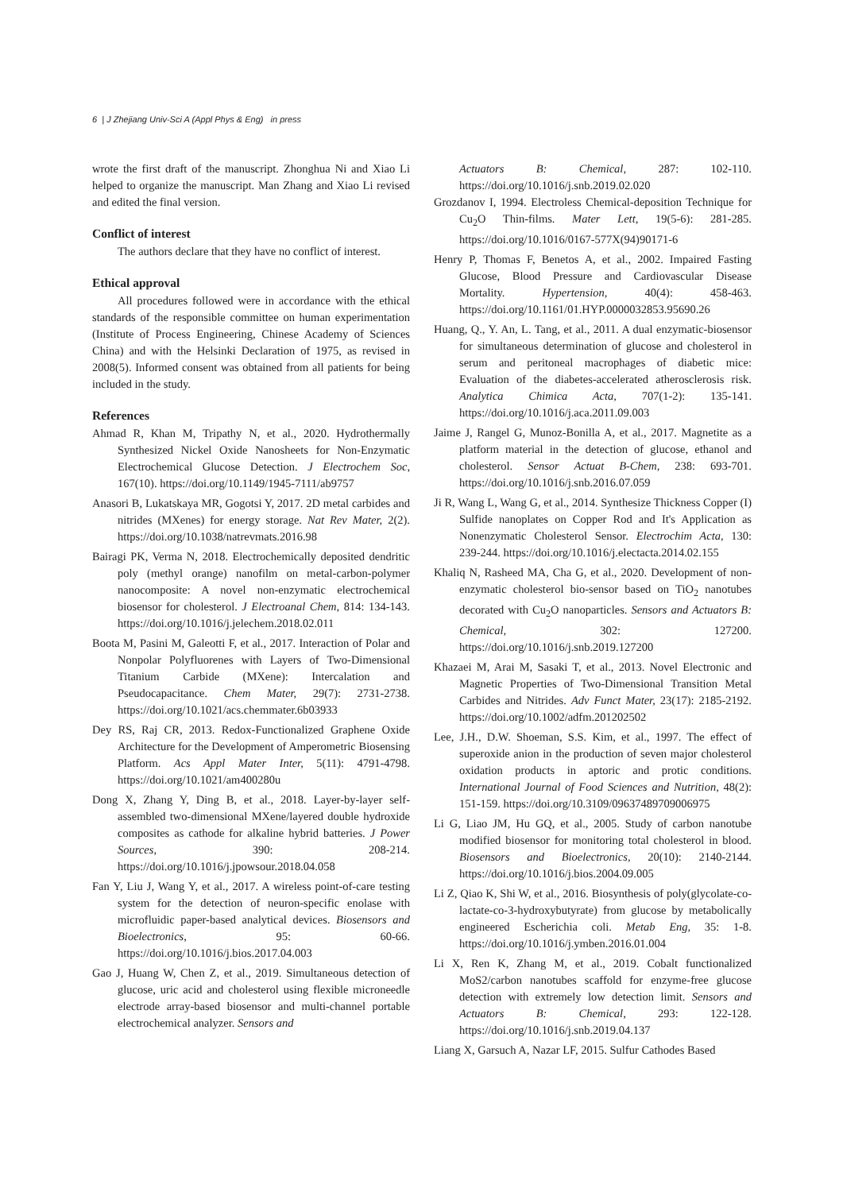6 | J Zhejiang Univ-Sci A (Appl Phys & Eng) in press
wrote the first draft of the manuscript. Zhonghua Ni and Xiao Li helped to organize the manuscript. Man Zhang and Xiao Li revised and edited the final version.
Conflict of interest
The authors declare that they have no conflict of interest.
Ethical approval
All procedures followed were in accordance with the ethical standards of the responsible committee on human experimentation (Institute of Process Engineering, Chinese Academy of Sciences China) and with the Helsinki Declaration of 1975, as revised in 2008(5). Informed consent was obtained from all patients for being included in the study.
References
Ahmad R, Khan M, Tripathy N, et al., 2020. Hydrothermally Synthesized Nickel Oxide Nanosheets for Non-Enzymatic Electrochemical Glucose Detection. J Electrochem Soc, 167(10). https://doi.org/10.1149/1945-7111/ab9757
Anasori B, Lukatskaya MR, Gogotsi Y, 2017. 2D metal carbides and nitrides (MXenes) for energy storage. Nat Rev Mater, 2(2). https://doi.org/10.1038/natrevmats.2016.98
Bairagi PK, Verma N, 2018. Electrochemically deposited dendritic poly (methyl orange) nanofilm on metal-carbon-polymer nanocomposite: A novel non-enzymatic electrochemical biosensor for cholesterol. J Electroanal Chem, 814: 134-143. https://doi.org/10.1016/j.jelechem.2018.02.011
Boota M, Pasini M, Galeotti F, et al., 2017. Interaction of Polar and Nonpolar Polyfluorenes with Layers of Two-Dimensional Titanium Carbide (MXene): Intercalation and Pseudocapacitance. Chem Mater, 29(7): 2731-2738. https://doi.org/10.1021/acs.chemmater.6b03933
Dey RS, Raj CR, 2013. Redox-Functionalized Graphene Oxide Architecture for the Development of Amperometric Biosensing Platform. Acs Appl Mater Inter, 5(11): 4791-4798. https://doi.org/10.1021/am400280u
Dong X, Zhang Y, Ding B, et al., 2018. Layer-by-layer self-assembled two-dimensional MXene/layered double hydroxide composites as cathode for alkaline hybrid batteries. J Power Sources, 390: 208-214. https://doi.org/10.1016/j.jpowsour.2018.04.058
Fan Y, Liu J, Wang Y, et al., 2017. A wireless point-of-care testing system for the detection of neuron-specific enolase with microfluidic paper-based analytical devices. Biosensors and Bioelectronics, 95: 60-66. https://doi.org/10.1016/j.bios.2017.04.003
Gao J, Huang W, Chen Z, et al., 2019. Simultaneous detection of glucose, uric acid and cholesterol using flexible microneedle electrode array-based biosensor and multi-channel portable electrochemical analyzer. Sensors and
Actuators B: Chemical, 287: 102-110. https://doi.org/10.1016/j.snb.2019.02.020
Grozdanov I, 1994. Electroless Chemical-deposition Technique for Cu<sub>2</sub>O Thin-films. Mater Lett, 19(5-6): 281-285. https://doi.org/10.1016/0167-577X(94)90171-6
Henry P, Thomas F, Benetos A, et al., 2002. Impaired Fasting Glucose, Blood Pressure and Cardiovascular Disease Mortality. Hypertension, 40(4): 458-463. https://doi.org/10.1161/01.HYP.0000032853.95690.26
Huang, Q., Y. An, L. Tang, et al., 2011. A dual enzymatic-biosensor for simultaneous determination of glucose and cholesterol in serum and peritoneal macrophages of diabetic mice: Evaluation of the diabetes-accelerated atherosclerosis risk. Analytica Chimica Acta, 707(1-2): 135-141. https://doi.org/10.1016/j.aca.2011.09.003
Jaime J, Rangel G, Munoz-Bonilla A, et al., 2017. Magnetite as a platform material in the detection of glucose, ethanol and cholesterol. Sensor Actuat B-Chem, 238: 693-701. https://doi.org/10.1016/j.snb.2016.07.059
Ji R, Wang L, Wang G, et al., 2014. Synthesize Thickness Copper (I) Sulfide nanoplates on Copper Rod and It's Application as Nonenzymatic Cholesterol Sensor. Electrochim Acta, 130: 239-244. https://doi.org/10.1016/j.electacta.2014.02.155
Khaliq N, Rasheed MA, Cha G, et al., 2020. Development of non-enzymatic cholesterol bio-sensor based on TiO<sub>2</sub> nanotubes decorated with Cu<sub>2</sub>O nanoparticles. Sensors and Actuators B: Chemical, 302: 127200. https://doi.org/10.1016/j.snb.2019.127200
Khazaei M, Arai M, Sasaki T, et al., 2013. Novel Electronic and Magnetic Properties of Two-Dimensional Transition Metal Carbides and Nitrides. Adv Funct Mater, 23(17): 2185-2192. https://doi.org/10.1002/adfm.201202502
Lee, J.H., D.W. Shoeman, S.S. Kim, et al., 1997. The effect of superoxide anion in the production of seven major cholesterol oxidation products in aptoric and protic conditions. International Journal of Food Sciences and Nutrition, 48(2): 151-159. https://doi.org/10.3109/09637489709006975
Li G, Liao JM, Hu GQ, et al., 2005. Study of carbon nanotube modified biosensor for monitoring total cholesterol in blood. Biosensors and Bioelectronics, 20(10): 2140-2144. https://doi.org/10.1016/j.bios.2004.09.005
Li Z, Qiao K, Shi W, et al., 2016. Biosynthesis of poly(glycolate-co-lactate-co-3-hydroxybutyrate) from glucose by metabolically engineered Escherichia coli. Metab Eng, 35: 1-8. https://doi.org/10.1016/j.ymben.2016.01.004
Li X, Ren K, Zhang M, et al., 2019. Cobalt functionalized MoS2/carbon nanotubes scaffold for enzyme-free glucose detection with extremely low detection limit. Sensors and Actuators B: Chemical, 293: 122-128. https://doi.org/10.1016/j.snb.2019.04.137
Liang X, Garsuch A, Nazar LF, 2015. Sulfur Cathodes Based